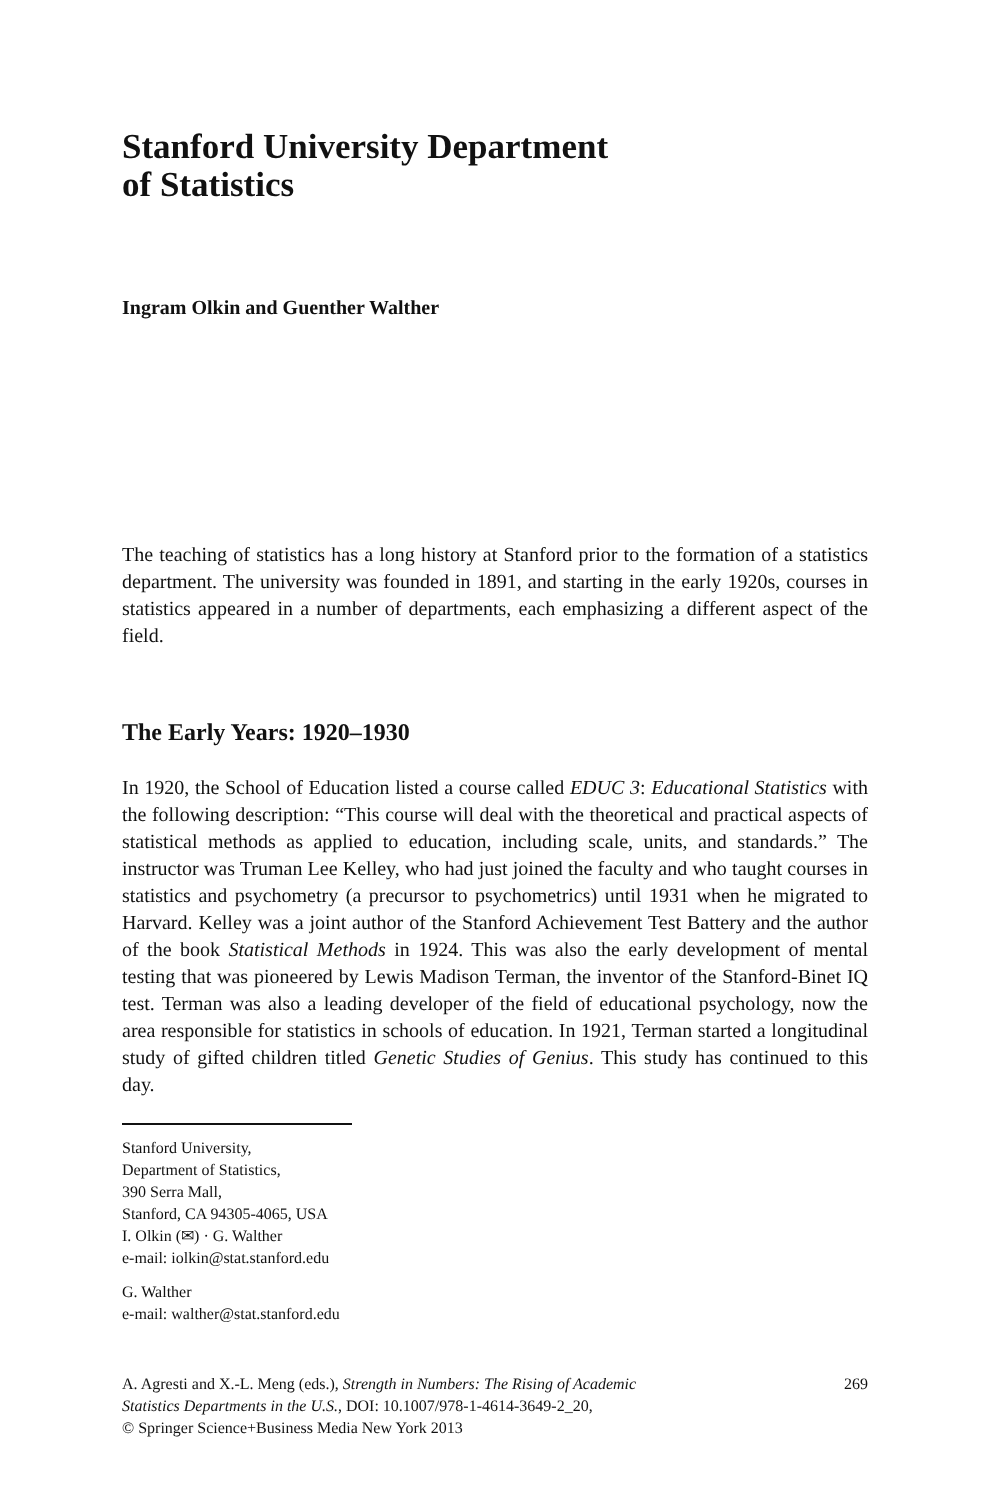Stanford University Department
of Statistics
Ingram Olkin and Guenther Walther
The teaching of statistics has a long history at Stanford prior to the formation of a statistics department. The university was founded in 1891, and starting in the early 1920s, courses in statistics appeared in a number of departments, each emphasizing a different aspect of the field.
The Early Years: 1920–1930
In 1920, the School of Education listed a course called EDUC 3: Educational Statistics with the following description: “This course will deal with the theoretical and practical aspects of statistical methods as applied to education, including scale, units, and standards.” The instructor was Truman Lee Kelley, who had just joined the faculty and who taught courses in statistics and psychometry (a precursor to psychometrics) until 1931 when he migrated to Harvard. Kelley was a joint author of the Stanford Achievement Test Battery and the author of the book Statistical Methods in 1924. This was also the early development of mental testing that was pioneered by Lewis Madison Terman, the inventor of the Stanford-Binet IQ test. Terman was also a leading developer of the field of educational psychology, now the area responsible for statistics in schools of education. In 1921, Terman started a longitudinal study of gifted children titled Genetic Studies of Genius. This study has continued to this day.
Stanford University,
Department of Statistics,
390 Serra Mall,
Stanford, CA 94305-4065, USA
I. Olkin (✉) · G. Walther
e-mail: iolkin@stat.stanford.edu
G. Walther
e-mail: walther@stat.stanford.edu
A. Agresti and X.-L. Meng (eds.), Strength in Numbers: The Rising of Academic
Statistics Departments in the U.S., DOI: 10.1007/978-1-4614-3649-2_20,
© Springer Science+Business Media New York 2013
269